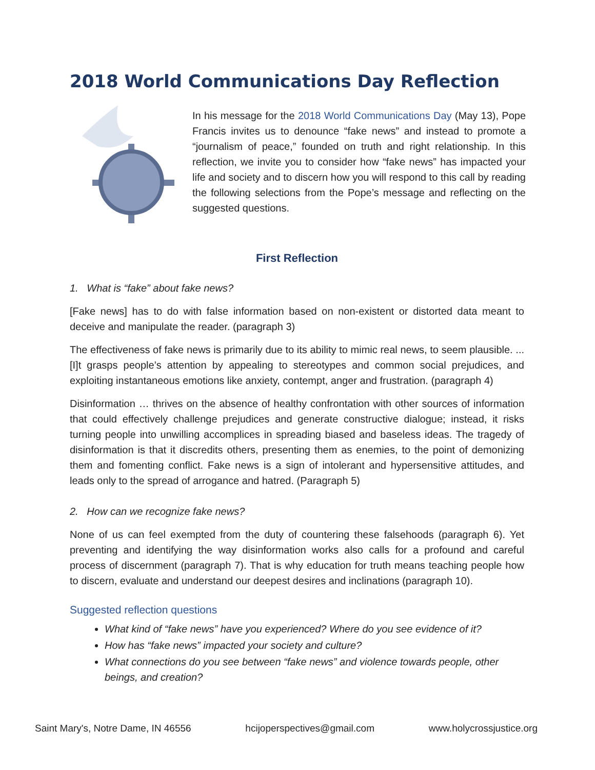2018 World Communications Day Reflection
In his message for the 2018 World Communications Day (May 13), Pope Francis invites us to denounce “fake news” and instead to promote a “journalism of peace,” founded on truth and right relationship. In this reflection, we invite you to consider how “fake news” has impacted your life and society and to discern how you will respond to this call by reading the following selections from the Pope’s message and reflecting on the suggested questions.
First Reflection
1. What is “fake” about fake news?
[Fake news] has to do with false information based on non-existent or distorted data meant to deceive and manipulate the reader. (paragraph 3)
The effectiveness of fake news is primarily due to its ability to mimic real news, to seem plausible. ... [I]t grasps people’s attention by appealing to stereotypes and common social prejudices, and exploiting instantaneous emotions like anxiety, contempt, anger and frustration. (paragraph 4)
Disinformation … thrives on the absence of healthy confrontation with other sources of information that could effectively challenge prejudices and generate constructive dialogue; instead, it risks turning people into unwilling accomplices in spreading biased and baseless ideas. The tragedy of disinformation is that it discredits others, presenting them as enemies, to the point of demonizing them and fomenting conflict. Fake news is a sign of intolerant and hypersensitive attitudes, and leads only to the spread of arrogance and hatred. (Paragraph 5)
2. How can we recognize fake news?
None of us can feel exempted from the duty of countering these falsehoods (paragraph 6). Yet preventing and identifying the way disinformation works also calls for a profound and careful process of discernment (paragraph 7). That is why education for truth means teaching people how to discern, evaluate and understand our deepest desires and inclinations (paragraph 10).
Suggested reflection questions
What kind of “fake news” have you experienced? Where do you see evidence of it?
How has “fake news” impacted your society and culture?
What connections do you see between “fake news” and violence towards people, other beings, and creation?
Saint Mary's, Notre Dame, IN 46556 hcijoperspectives@gmail.com www.holycrossjustice.org